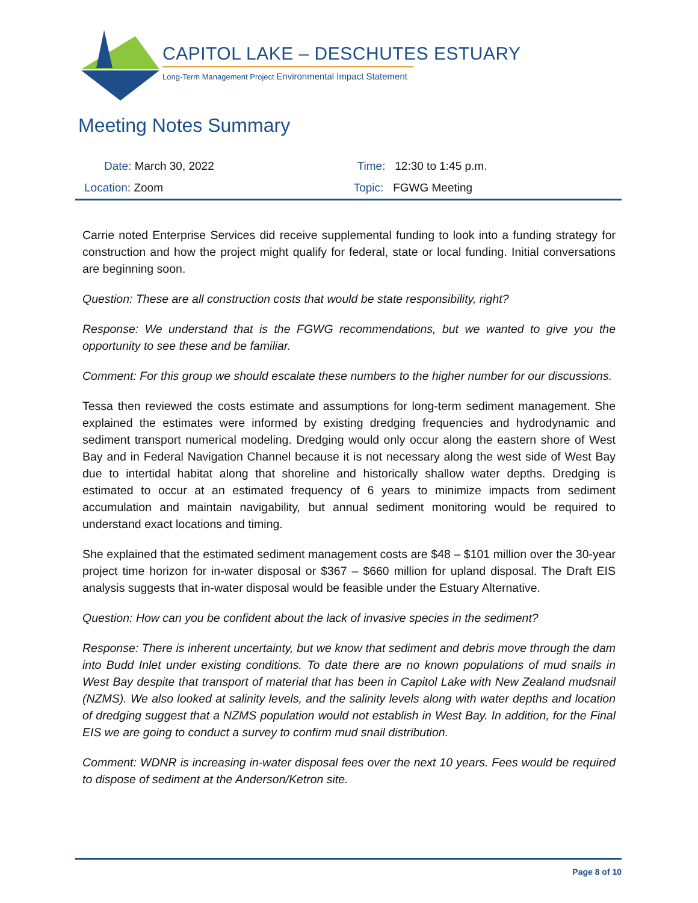CAPITOL LAKE – DESCHUTES ESTUARY
Long-Term Management Project Environmental Impact Statement
Meeting Notes Summary
| Date: March 30, 2022 | Time: 12:30 to 1:45 p.m. |
| Location: Zoom | Topic: FGWG Meeting |
Carrie noted Enterprise Services did receive supplemental funding to look into a funding strategy for construction and how the project might qualify for federal, state or local funding. Initial conversations are beginning soon.
Question: These are all construction costs that would be state responsibility, right?
Response: We understand that is the FGWG recommendations, but we wanted to give you the opportunity to see these and be familiar.
Comment: For this group we should escalate these numbers to the higher number for our discussions.
Tessa then reviewed the costs estimate and assumptions for long-term sediment management. She explained the estimates were informed by existing dredging frequencies and hydrodynamic and sediment transport numerical modeling. Dredging would only occur along the eastern shore of West Bay and in Federal Navigation Channel because it is not necessary along the west side of West Bay due to intertidal habitat along that shoreline and historically shallow water depths. Dredging is estimated to occur at an estimated frequency of 6 years to minimize impacts from sediment accumulation and maintain navigability, but annual sediment monitoring would be required to understand exact locations and timing.
She explained that the estimated sediment management costs are $48 – $101 million over the 30-year project time horizon for in-water disposal or $367 – $660 million for upland disposal. The Draft EIS analysis suggests that in-water disposal would be feasible under the Estuary Alternative.
Question: How can you be confident about the lack of invasive species in the sediment?
Response: There is inherent uncertainty, but we know that sediment and debris move through the dam into Budd Inlet under existing conditions. To date there are no known populations of mud snails in West Bay despite that transport of material that has been in Capitol Lake with New Zealand mudsnail (NZMS). We also looked at salinity levels, and the salinity levels along with water depths and location of dredging suggest that a NZMS population would not establish in West Bay. In addition, for the Final EIS we are going to conduct a survey to confirm mud snail distribution.
Comment: WDNR is increasing in-water disposal fees over the next 10 years. Fees would be required to dispose of sediment at the Anderson/Ketron site.
Page 8 of 10